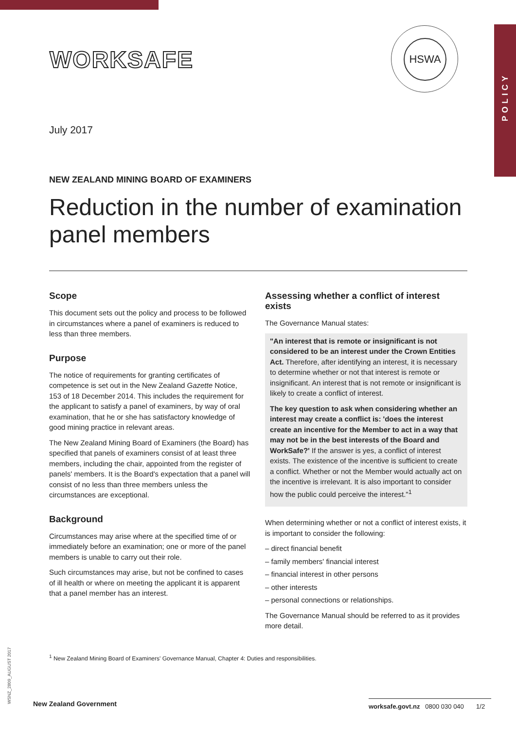POLICY
WORKSAFE
HSWA
July 2017
NEW ZEALAND MINING BOARD OF EXAMINERS
Reduction in the number of examination panel members
Scope
This document sets out the policy and process to be followed in circumstances where a panel of examiners is reduced to less than three members.
Purpose
The notice of requirements for granting certificates of competence is set out in the New Zealand Gazette Notice, 153 of 18 December 2014. This includes the requirement for the applicant to satisfy a panel of examiners, by way of oral examination, that he or she has satisfactory knowledge of good mining practice in relevant areas.
The New Zealand Mining Board of Examiners (the Board) has specified that panels of examiners consist of at least three members, including the chair, appointed from the register of panels' members. It is the Board's expectation that a panel will consist of no less than three members unless the circumstances are exceptional.
Background
Circumstances may arise where at the specified time of or immediately before an examination; one or more of the panel members is unable to carry out their role.
Such circumstances may arise, but not be confined to cases of ill health or where on meeting the applicant it is apparent that a panel member has an interest.
Assessing whether a conflict of interest exists
The Governance Manual states:
"An interest that is remote or insignificant is not considered to be an interest under the Crown Entities Act. Therefore, after identifying an interest, it is necessary to determine whether or not that interest is remote or insignificant. An interest that is not remote or insignificant is likely to create a conflict of interest.
The key question to ask when considering whether an interest may create a conflict is: 'does the interest create an incentive for the Member to act in a way that may not be in the best interests of the Board and WorkSafe?' If the answer is yes, a conflict of interest exists. The existence of the incentive is sufficient to create a conflict. Whether or not the Member would actually act on the incentive is irrelevant. It is also important to consider how the public could perceive the interest."<sup>1</sup>
When determining whether or not a conflict of interest exists, it is important to consider the following:
– direct financial benefit
– family members' financial interest
– financial interest in other persons
– other interests
– personal connections or relationships.
The Governance Manual should be referred to as it provides more detail.
<sup>1</sup> New Zealand Mining Board of Examiners' Governance Manual, Chapter 4: Duties and responsibilities.
WSNZ_2809_AUGUST 2017
New Zealand Government
worksafe.govt.nz 0800 030 040 1/2